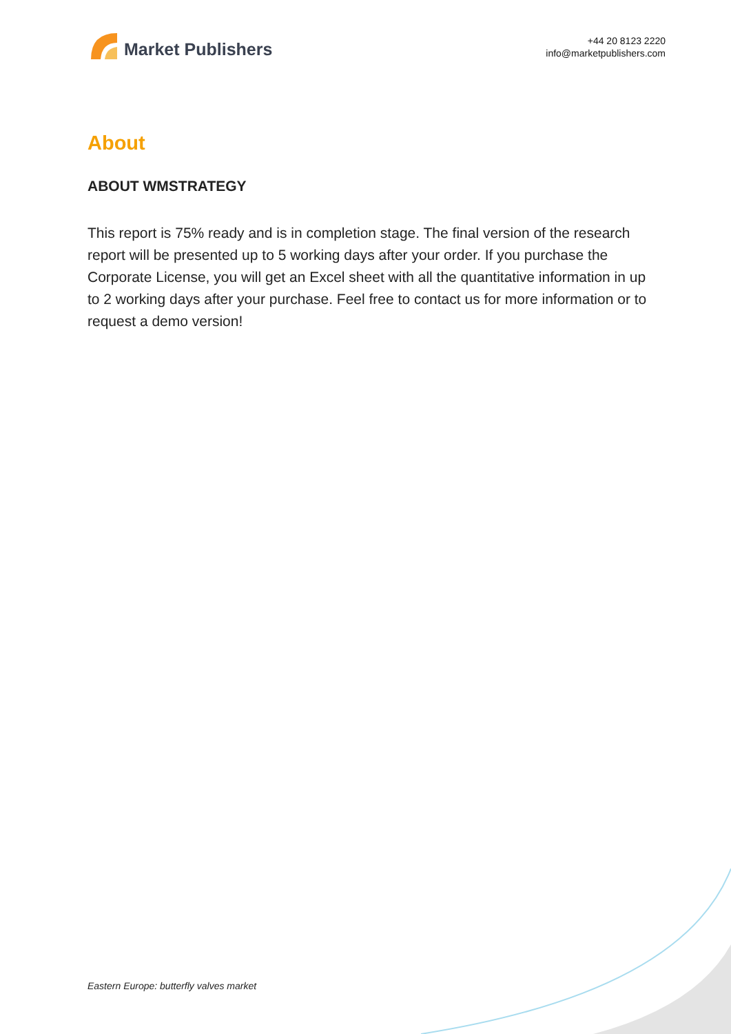Market Publishers
+44 20 8123 2220
info@marketpublishers.com
About
ABOUT WMSTRATEGY
This report is 75% ready and is in completion stage. The final version of the research report will be presented up to 5 working days after your order. If you purchase the Corporate License, you will get an Excel sheet with all the quantitative information in up to 2 working days after your purchase. Feel free to contact us for more information or to request a demo version!
Eastern Europe: butterfly valves market